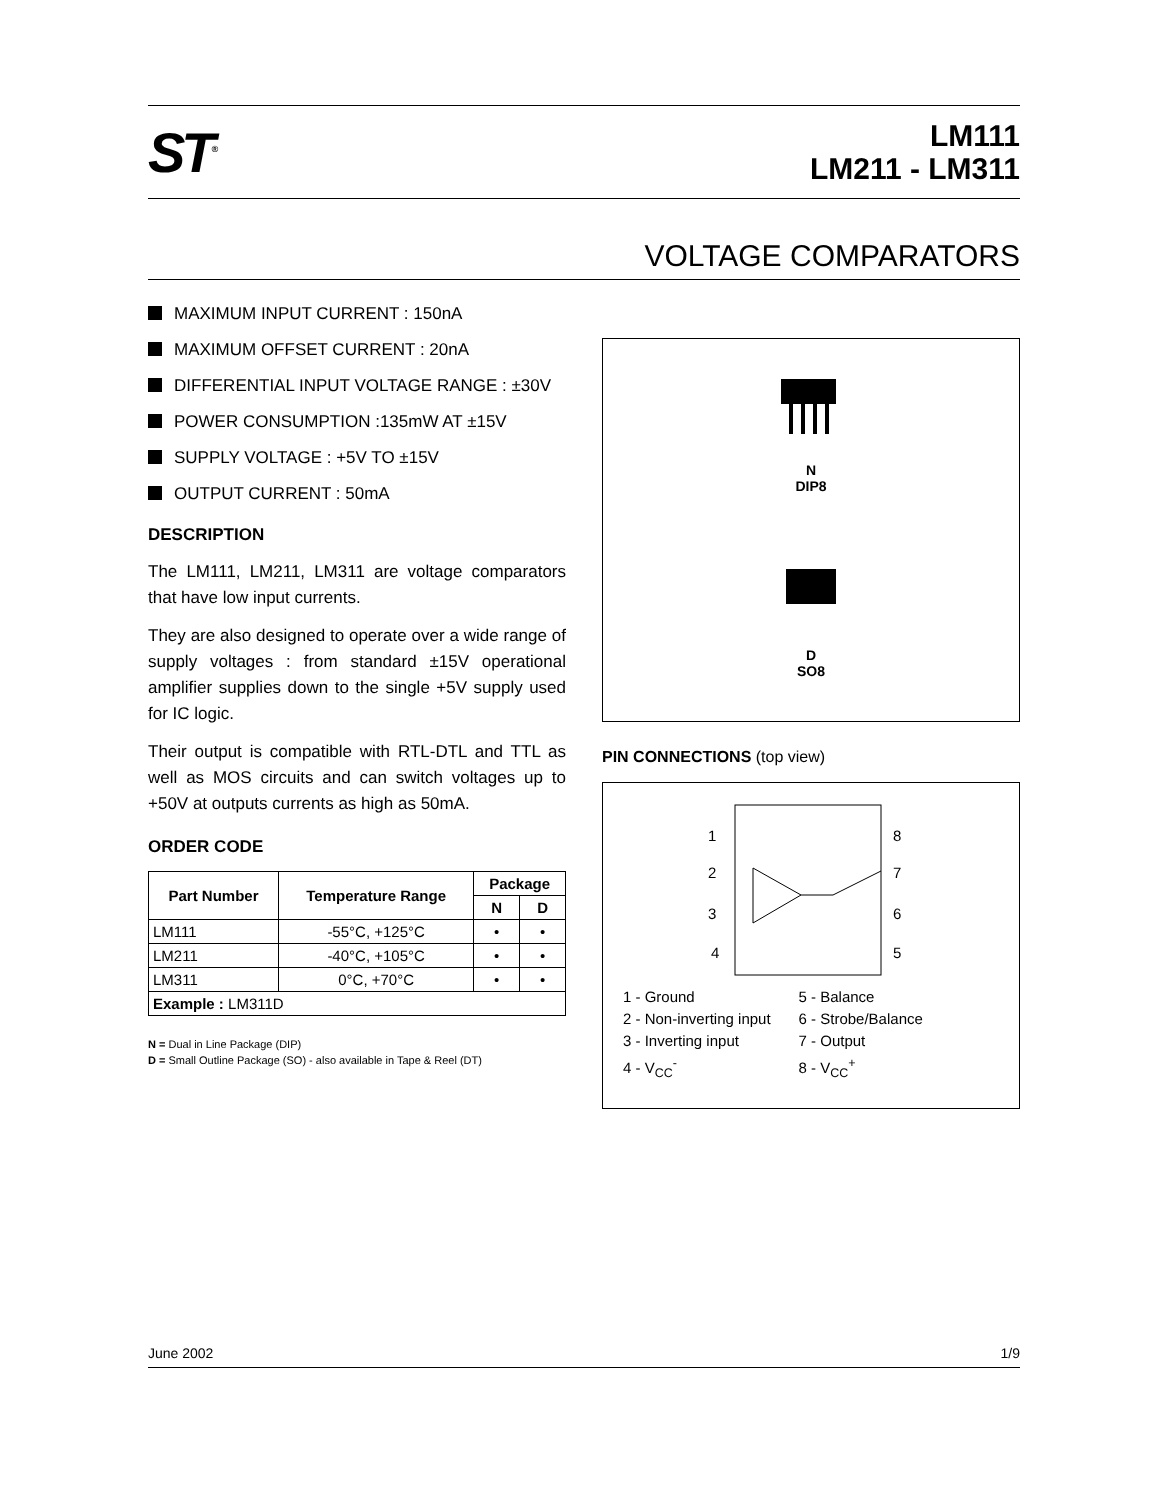ST<sup>®</sup>
LM111
LM211 - LM311
VOLTAGE COMPARATORS
MAXIMUM INPUT CURRENT : 150nA
MAXIMUM OFFSET CURRENT : 20nA
DIFFERENTIAL INPUT VOLTAGE RANGE : ±30V
POWER CONSUMPTION :135mW AT ±15V
SUPPLY VOLTAGE : +5V TO ±15V
OUTPUT CURRENT : 50mA
DESCRIPTION
The LM111, LM211, LM311 are voltage comparators that have low input currents.
They are also designed to operate over a wide range of supply voltages : from standard ±15V operational amplifier supplies down to the single +5V supply used for IC logic.
Their output is compatible with RTL-DTL and TTL as well as MOS circuits and can switch voltages up to +50V at outputs currents as high as 50mA.
ORDER CODE
| Part Number | Temperature Range | Package | |
| --- | --- | --- | --- |
| | | N | D |
| LM111 | -55°C, +125°C | • | • |
| LM211 | -40°C, +105°C | • | • |
| LM311 | 0°C, +70°C | • | • |
| Example : LM311D | | | |
N = Dual in Line Package (DIP)
D = Small Outline Package (SO) - also available in Tape & Reel (DT)
N
DIP8
D
SO8
PIN CONNECTIONS (top view)
1
2
3
4
8
7
6
5
1 - Ground
2 - Non-inverting input
3 - Inverting input
4 - V<sub>CC</sub><sup>-</sup>
5 - Balance
6 - Strobe/Balance
7 - Output
8 - V<sub>CC</sub><sup>+</sup>
June 2002 1/9